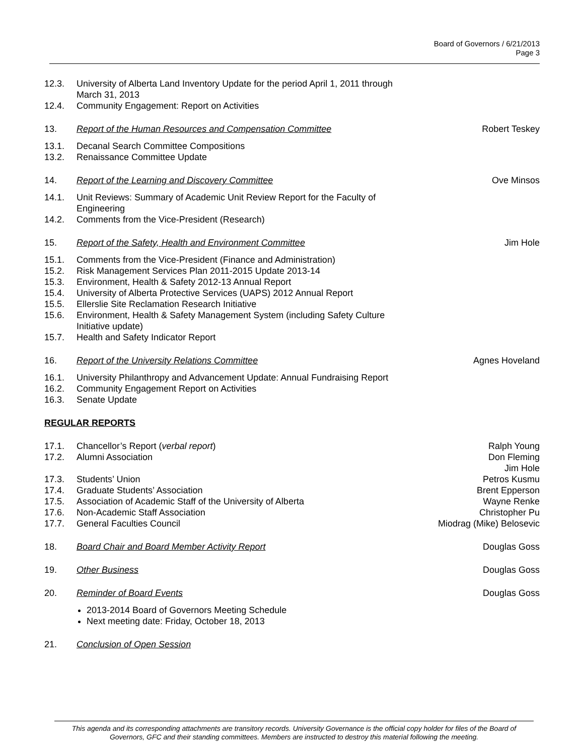Board of Governors / 6/21/2013
Page 3
12.3. University of Alberta Land Inventory Update for the period April 1, 2011 through March 31, 2013
12.4. Community Engagement: Report on Activities
13. Report of the Human Resources and Compensation Committee Robert Teskey
13.1. Decanal Search Committee Compositions
13.2. Renaissance Committee Update
14. Report of the Learning and Discovery Committee Ove Minsos
14.1. Unit Reviews: Summary of Academic Unit Review Report for the Faculty of Engineering
14.2. Comments from the Vice-President (Research)
15. Report of the Safety, Health and Environment Committee Jim Hole
15.1. Comments from the Vice-President (Finance and Administration)
15.2. Risk Management Services Plan 2011-2015 Update 2013-14
15.3. Environment, Health & Safety 2012-13 Annual Report
15.4. University of Alberta Protective Services (UAPS) 2012 Annual Report
15.5. Ellerslie Site Reclamation Research Initiative
15.6. Environment, Health & Safety Management System (including Safety Culture Initiative update)
15.7. Health and Safety Indicator Report
16. Report of the University Relations Committee Agnes Hoveland
16.1. University Philanthropy and Advancement Update: Annual Fundraising Report
16.2. Community Engagement Report on Activities
16.3. Senate Update
REGULAR REPORTS
17.1. Chancellor’s Report (verbal report) Ralph Young
17.2. Alumni Association Don Fleming
Jim Hole
17.3. Students’ Union Petros Kusmu
17.4. Graduate Students’ Association Brent Epperson
17.5. Association of Academic Staff of the University of Alberta Wayne Renke
17.6. Non-Academic Staff Association Christopher Pu
17.7. General Faculties Council Miodrag (Mike) Belosevic
18. Board Chair and Board Member Activity Report Douglas Goss
19. Other Business Douglas Goss
20. Reminder of Board Events Douglas Goss
2013-2014 Board of Governors Meeting Schedule
Next meeting date: Friday, October 18, 2013
21. Conclusion of Open Session
This agenda and its corresponding attachments are transitory records. University Governance is the official copy holder for files of the Board of Governors, GFC and their standing committees. Members are instructed to destroy this material following the meeting.